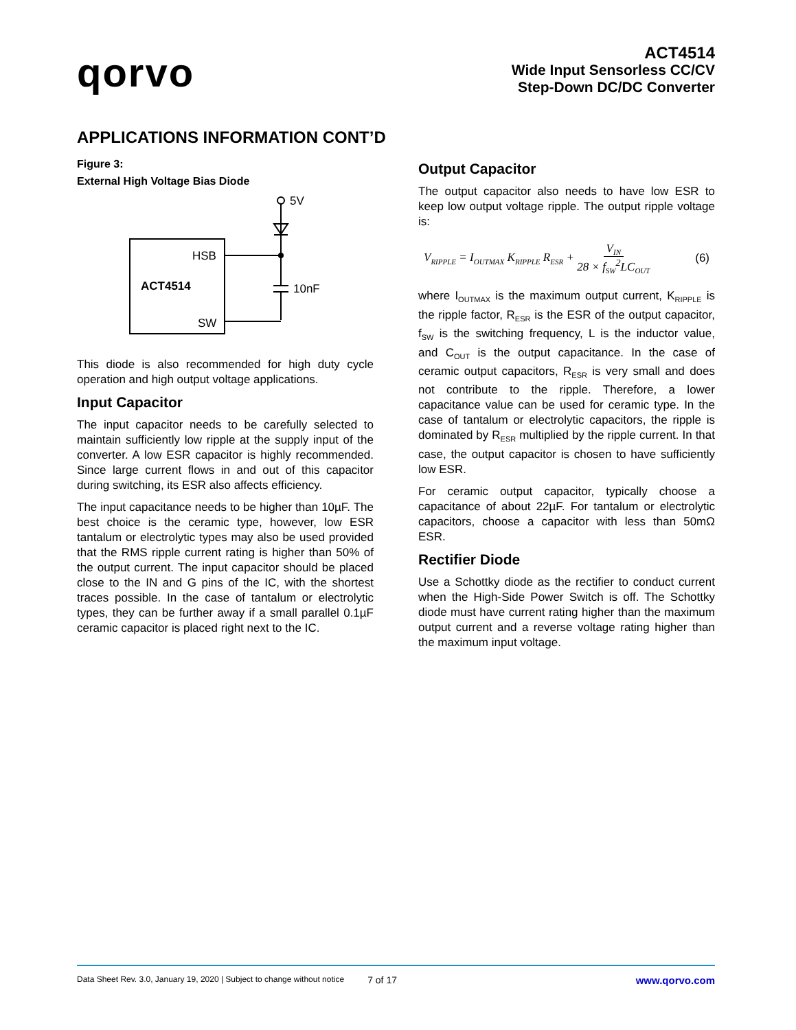qorvo
ACT4514
Wide Input Sensorless CC/CV
Step-Down DC/DC Converter
APPLICATIONS INFORMATION CONT’D
Figure 3:
External High Voltage Bias Diode
5V
10nF
HSB
ACT4514
SW
This diode is also recommended for high duty cycle operation and high output voltage applications.
Input Capacitor
The input capacitor needs to be carefully selected to maintain sufficiently low ripple at the supply input of the converter. A low ESR capacitor is highly recommended. Since large current flows in and out of this capacitor during switching, its ESR also affects efficiency.
The input capacitance needs to be higher than 10µF. The best choice is the ceramic type, however, low ESR tantalum or electrolytic types may also be used provided that the RMS ripple current rating is higher than 50% of the output current. The input capacitor should be placed close to the IN and G pins of the IC, with the shortest traces possible. In the case of tantalum or electrolytic types, they can be further away if a small parallel 0.1µF ceramic capacitor is placed right next to the IC.
Output Capacitor
The output capacitor also needs to have low ESR to keep low output voltage ripple. The output ripple voltage is:
V<sub>RIPPLE</sub> = I<sub>OUTMAX</sub> K<sub>RIPPLE</sub> R<sub>ESR</sub> + V<sub>IN</sub> 28 × f<sub>SW</sub><sup>2</sup>LC<sub>OUT</sub> (6)
where I<sub>OUTMAX</sub> is the maximum output current, K<sub>RIPPLE</sub> is the ripple factor, R<sub>ESR</sub> is the ESR of the output capacitor, f<sub>SW</sub> is the switching frequency, L is the inductor value, and C<sub>OUT</sub> is the output capacitance. In the case of ceramic output capacitors, R<sub>ESR</sub> is very small and does not contribute to the ripple. Therefore, a lower capacitance value can be used for ceramic type. In the case of tantalum or electrolytic capacitors, the ripple is dominated by R<sub>ESR</sub> multiplied by the ripple current. In that case, the output capacitor is chosen to have sufficiently low ESR.
For ceramic output capacitor, typically choose a capacitance of about 22µF. For tantalum or electrolytic capacitors, choose a capacitor with less than 50mΩ ESR.
Rectifier Diode
Use a Schottky diode as the rectifier to conduct current when the High-Side Power Switch is off. The Schottky diode must have current rating higher than the maximum output current and a reverse voltage rating higher than the maximum input voltage.
Data Sheet Rev. 3.0, January 19, 2020 | Subject to change without notice 7 of 17 www.qorvo.com